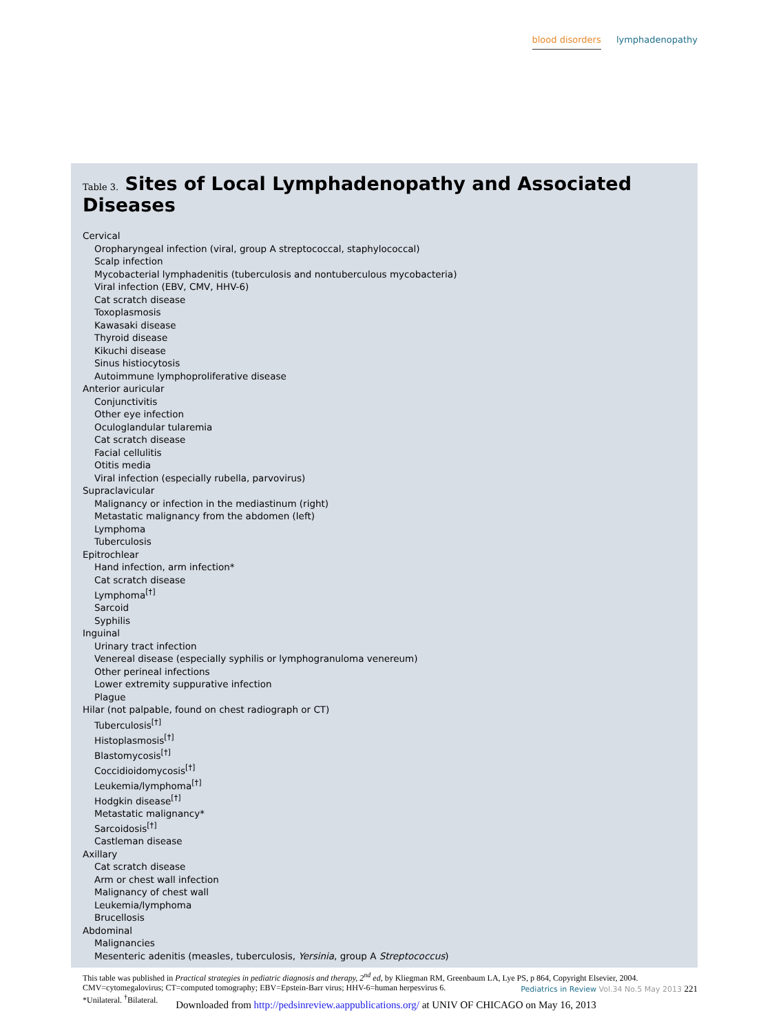blood disorders lymphadenopathy
Table 3. Sites of Local Lymphadenopathy and Associated Diseases
| Cervical |
| Oropharyngeal infection (viral, group A streptococcal, staphylococcal) |
| Scalp infection |
| Mycobacterial lymphadenitis (tuberculosis and nontuberculous mycobacteria) |
| Viral infection (EBV, CMV, HHV-6) |
| Cat scratch disease |
| Toxoplasmosis |
| Kawasaki disease |
| Thyroid disease |
| Kikuchi disease |
| Sinus histiocytosis |
| Autoimmune lymphoproliferative disease |
| Anterior auricular |
| Conjunctivitis |
| Other eye infection |
| Oculoglandular tularemia |
| Cat scratch disease |
| Facial cellulitis |
| Otitis media |
| Viral infection (especially rubella, parvovirus) |
| Supraclavicular |
| Malignancy or infection in the mediastinum (right) |
| Metastatic malignancy from the abdomen (left) |
| Lymphoma |
| Tuberculosis |
| Epitrochlear |
| Hand infection, arm infection* |
| Cat scratch disease |
| Lymphoma<sup>[†]</sup> |
| Sarcoid |
| Syphilis |
| Inguinal |
| Urinary tract infection |
| Venereal disease (especially syphilis or lymphogranuloma venereum) |
| Other perineal infections |
| Lower extremity suppurative infection |
| Plague |
| Hilar (not palpable, found on chest radiograph or CT) |
| Tuberculosis<sup>[†]</sup> |
| Histoplasmosis<sup>[†]</sup> |
| Blastomycosis<sup>[†]</sup> |
| Coccidioidomycosis<sup>[†]</sup> |
| Leukemia/lymphoma<sup>[†]</sup> |
| Hodgkin disease<sup>[†]</sup> |
| Metastatic malignancy* |
| Sarcoidosis<sup>[†]</sup> |
| Castleman disease |
| Axillary |
| Cat scratch disease |
| Arm or chest wall infection |
| Malignancy of chest wall |
| Leukemia/lymphoma |
| Brucellosis |
| Abdominal |
| Malignancies |
| Mesenteric adenitis (measles, tuberculosis, Yersinia , group A Streptococcus ) |
This table was published in Practical strategies in pediatric diagnosis and therapy, 2<sup>nd</sup> ed, by Kliegman RM, Greenbaum LA, Lye PS, p 864, Copyright Elsevier, 2004.
CMV=cytomegalovirus; CT=computed tomography; EBV=Epstein-Barr virus; HHV-6=human herpesvirus 6.
*Unilateral. <sup>†</sup>Bilateral.
Pediatrics in Review Vol.34 No.5 May 2013 221
Downloaded from http://pedsinreview.aappublications.org/ at UNIV OF CHICAGO on May 16, 2013